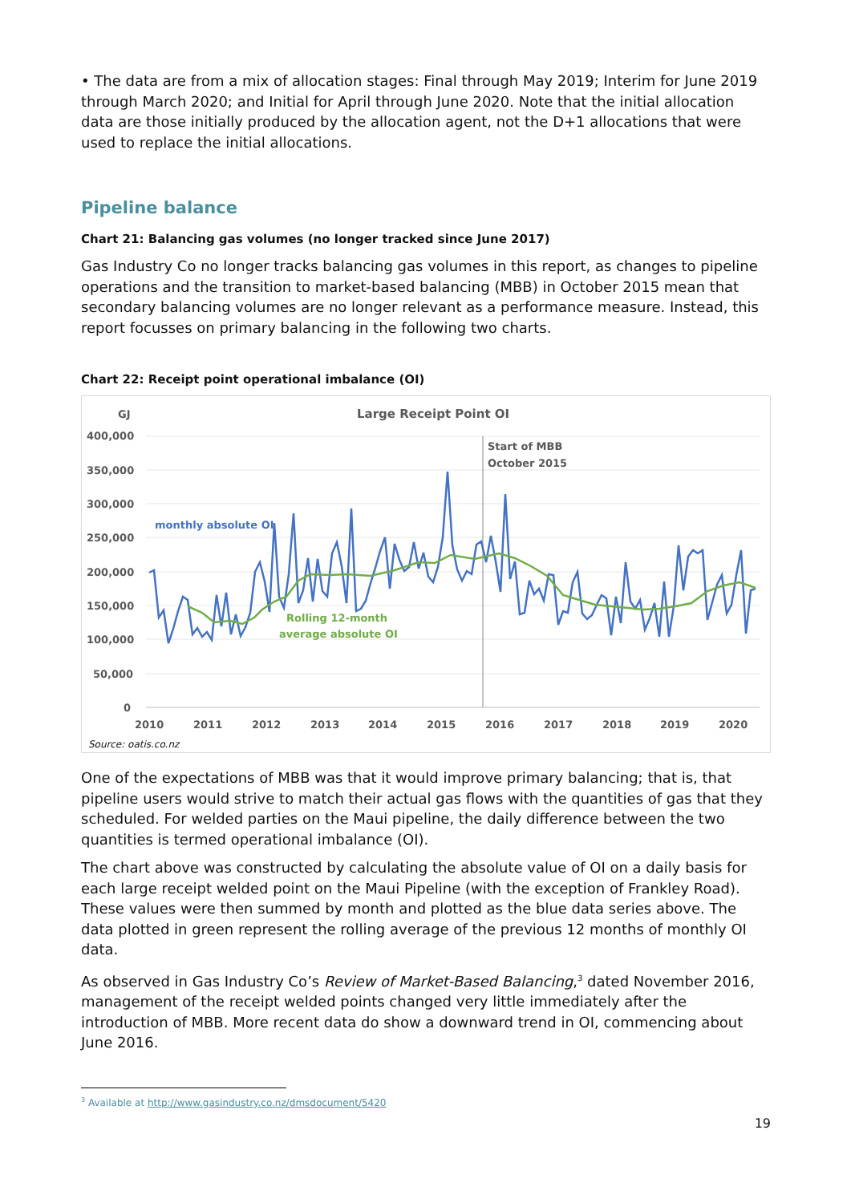• The data are from a mix of allocation stages: Final through May 2019; Interim for June 2019 through March 2020; and Initial for April through June 2020. Note that the initial allocation data are those initially produced by the allocation agent, not the D+1 allocations that were used to replace the initial allocations.
Pipeline balance
Chart 21: Balancing gas volumes (no longer tracked since June 2017)
Gas Industry Co no longer tracks balancing gas volumes in this report, as changes to pipeline operations and the transition to market-based balancing (MBB) in October 2015 mean that secondary balancing volumes are no longer relevant as a performance measure. Instead, this report focusses on primary balancing in the following two charts.
Chart 22: Receipt point operational imbalance (OI)
GJ
Large Receipt Point OI
400,000
350,000
300,000
250,000
200,000
150,000
100,000
50,000
0
2010
2011
2012
2013
2014
2015
2016
2017
2018
2019
2020
Start of MBB
October 2015
monthly absolute OI
Rolling 12-month
average absolute OI
Source: oatis.co.nz
One of the expectations of MBB was that it would improve primary balancing; that is, that pipeline users would strive to match their actual gas flows with the quantities of gas that they scheduled. For welded parties on the Maui pipeline, the daily difference between the two quantities is termed operational imbalance (OI).
The chart above was constructed by calculating the absolute value of OI on a daily basis for each large receipt welded point on the Maui Pipeline (with the exception of Frankley Road). These values were then summed by month and plotted as the blue data series above. The data plotted in green represent the rolling average of the previous 12 months of monthly OI data.
As observed in Gas Industry Co’s Review of Market-Based Balancing,<sup>3</sup> dated November 2016, management of the receipt welded points changed very little immediately after the introduction of MBB. More recent data do show a downward trend in OI, commencing about June 2016.
<sup>3</sup> Available at http://www.gasindustry.co.nz/dmsdocument/5420
19